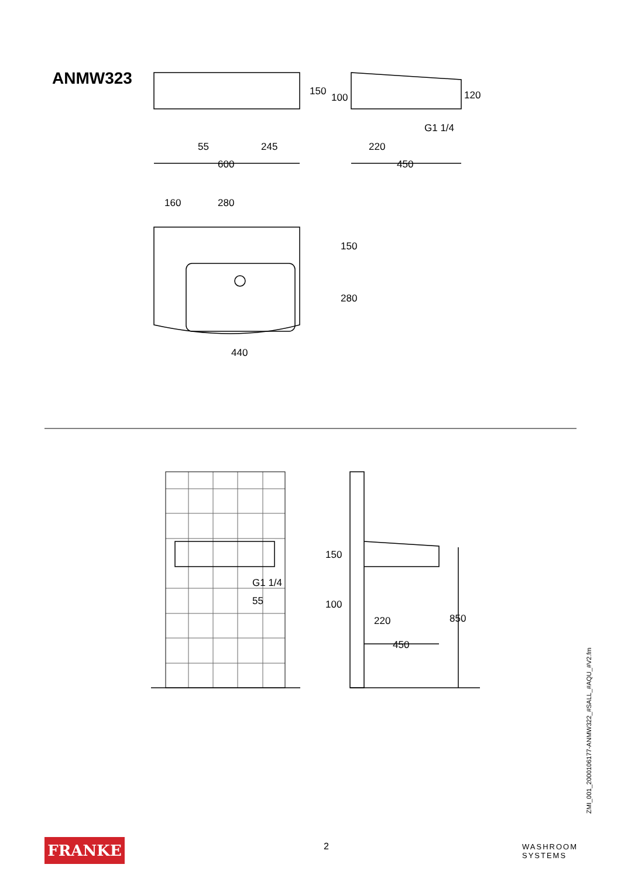ANMW323
150
100
120
G1 1/4
55
245
220
600
450
160
280
150
280
440
G1 1/4
55
150
100
220
850
450
ZMI_001_2000106177-ANMW322_#SALL_#AQU_#V2.fm
FRANKE 2
WASHROOM
SYSTEMS